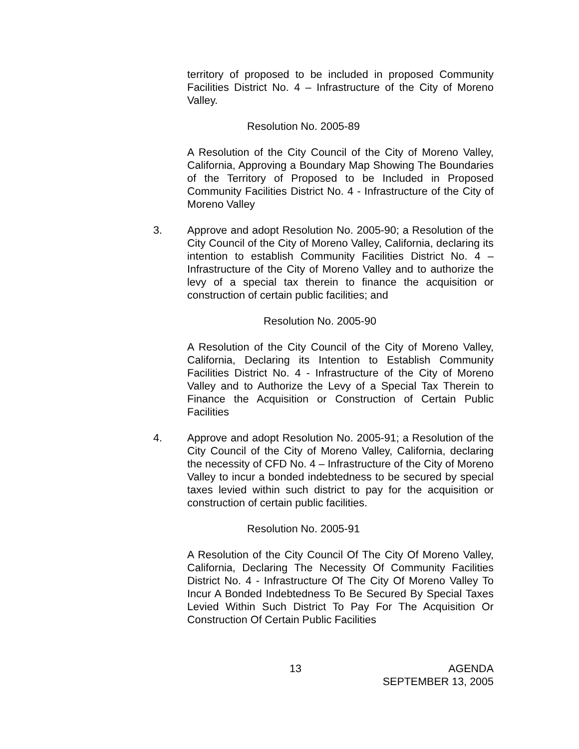territory of proposed to be included in proposed Community Facilities District No. 4 – Infrastructure of the City of Moreno Valley.
Resolution No. 2005-89
A Resolution of the City Council of the City of Moreno Valley, California, Approving a Boundary Map Showing The Boundaries of the Territory of Proposed to be Included in Proposed Community Facilities District No. 4 - Infrastructure of the City of Moreno Valley
3. Approve and adopt Resolution No. 2005-90; a Resolution of the City Council of the City of Moreno Valley, California, declaring its intention to establish Community Facilities District No. 4 – Infrastructure of the City of Moreno Valley and to authorize the levy of a special tax therein to finance the acquisition or construction of certain public facilities; and
Resolution No. 2005-90
A Resolution of the City Council of the City of Moreno Valley, California, Declaring its Intention to Establish Community Facilities District No. 4 - Infrastructure of the City of Moreno Valley and to Authorize the Levy of a Special Tax Therein to Finance the Acquisition or Construction of Certain Public Facilities
4. Approve and adopt Resolution No. 2005-91; a Resolution of the City Council of the City of Moreno Valley, California, declaring the necessity of CFD No. 4 – Infrastructure of the City of Moreno Valley to incur a bonded indebtedness to be secured by special taxes levied within such district to pay for the acquisition or construction of certain public facilities.
Resolution No. 2005-91
A Resolution of the City Council Of The City Of Moreno Valley, California, Declaring The Necessity Of Community Facilities District No. 4 - Infrastructure Of The City Of Moreno Valley To Incur A Bonded Indebtedness To Be Secured By Special Taxes Levied Within Such District To Pay For The Acquisition Or Construction Of Certain Public Facilities
13 AGENDA
SEPTEMBER 13, 2005